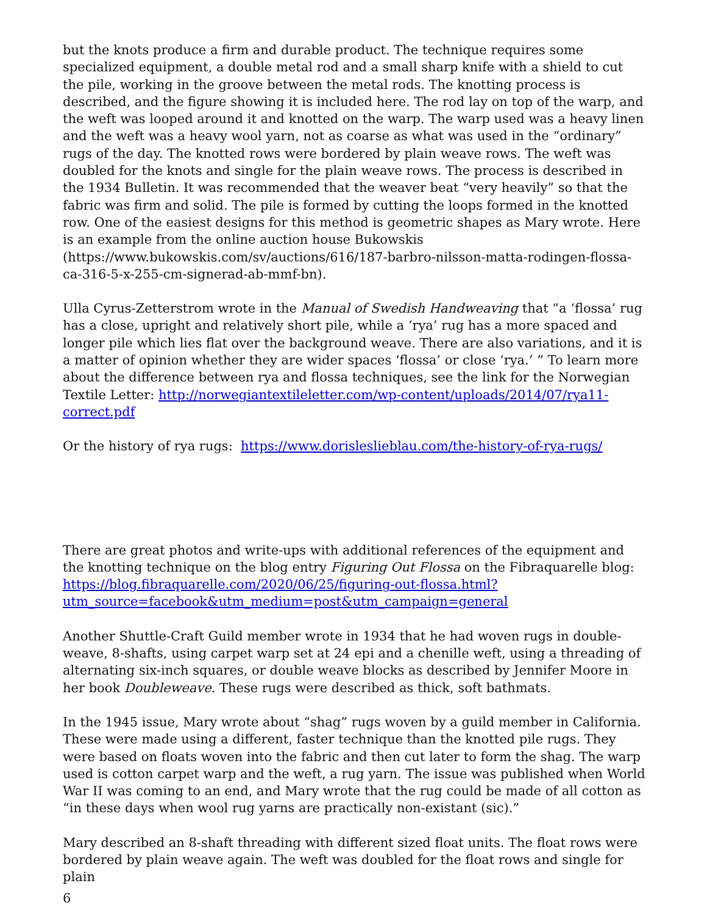but the knots produce a firm and durable product. The technique requires some specialized equipment, a double metal rod and a small sharp knife with a shield to cut the pile, working in the groove between the metal rods. The knotting process is described, and the figure showing it is included here. The rod lay on top of the warp, and the weft was looped around it and knotted on the warp. The warp used was a heavy linen and the weft was a heavy wool yarn, not as coarse as what was used in the “ordinary” rugs of the day. The knotted rows were bordered by plain weave rows. The weft was doubled for the knots and single for the plain weave rows. The process is described in the 1934 Bulletin. It was recommended that the weaver beat “very heavily” so that the fabric was firm and solid. The pile is formed by cutting the loops formed in the knotted row. One of the easiest designs for this method is geometric shapes as Mary wrote. Here is an example from the online auction house Bukowskis (https://www.bukowskis.com/sv/auctions/616/187-barbro-nilsson-matta-rodingen-flossa-ca-316-5-x-255-cm-signerad-ab-mmf-bn).
Ulla Cyrus-Zetterstrom wrote in the Manual of Swedish Handweaving that “a ‘flossa’ rug has a close, upright and relatively short pile, while a ‘rya’ rug has a more spaced and longer pile which lies flat over the background weave. There are also variations, and it is a matter of opinion whether they are wider spaces ‘flossa’ or close ‘rya.’ ” To learn more about the difference between rya and flossa techniques, see the link for the Norwegian Textile Letter: http://norwegiantextileletter.com/wp-content/uploads/2014/07/rya11-correct.pdf
Or the history of rya rugs: https://www.dorislesliеblau.com/the-history-of-rya-rugs/
There are great photos and write-ups with additional references of the equipment and the knotting technique on the blog entry Figuring Out Flossa on the Fibraquarelle blog: https://blog.fibraquarelle.com/2020/06/25/figuring-out-flossa.html?utm_source=facebook&utm_medium=post&utm_campaign=general
Another Shuttle-Craft Guild member wrote in 1934 that he had woven rugs in double-weave, 8-shafts, using carpet warp set at 24 epi and a chenille weft, using a threading of alternating six-inch squares, or double weave blocks as described by Jennifer Moore in her book Doubleweave. These rugs were described as thick, soft bathmats.
In the 1945 issue, Mary wrote about “shag” rugs woven by a guild member in California. These were made using a different, faster technique than the knotted pile rugs. They were based on floats woven into the fabric and then cut later to form the shag. The warp used is cotton carpet warp and the weft, a rug yarn. The issue was published when World War II was coming to an end, and Mary wrote that the rug could be made of all cotton as “in these days when wool rug yarns are practically non-existant (sic).”
Mary described an 8-shaft threading with different sized float units. The float rows were bordered by plain weave again. The weft was doubled for the float rows and single for plain
6